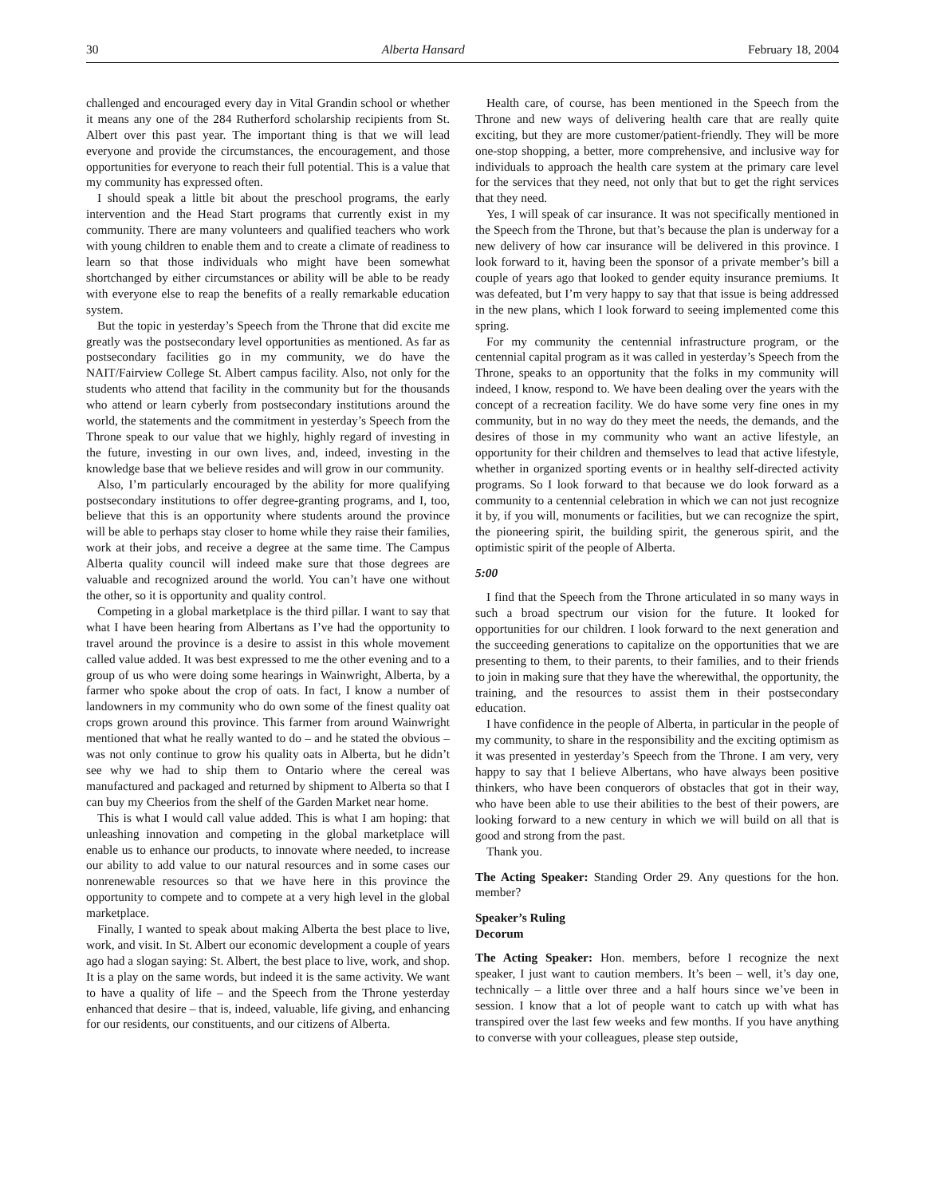30 Alberta Hansard February 18, 2004
challenged and encouraged every day in Vital Grandin school or whether it means any one of the 284 Rutherford scholarship recipients from St. Albert over this past year. The important thing is that we will lead everyone and provide the circumstances, the encouragement, and those opportunities for everyone to reach their full potential. This is a value that my community has expressed often.
I should speak a little bit about the preschool programs, the early intervention and the Head Start programs that currently exist in my community. There are many volunteers and qualified teachers who work with young children to enable them and to create a climate of readiness to learn so that those individuals who might have been somewhat shortchanged by either circumstances or ability will be able to be ready with everyone else to reap the benefits of a really remarkable education system.
But the topic in yesterday’s Speech from the Throne that did excite me greatly was the postsecondary level opportunities as mentioned. As far as postsecondary facilities go in my community, we do have the NAIT/Fairview College St. Albert campus facility. Also, not only for the students who attend that facility in the community but for the thousands who attend or learn cyberly from postsecondary institutions around the world, the statements and the commitment in yesterday’s Speech from the Throne speak to our value that we highly, highly regard of investing in the future, investing in our own lives, and, indeed, investing in the knowledge base that we believe resides and will grow in our community.
Also, I’m particularly encouraged by the ability for more qualifying postsecondary institutions to offer degree-granting programs, and I, too, believe that this is an opportunity where students around the province will be able to perhaps stay closer to home while they raise their families, work at their jobs, and receive a degree at the same time. The Campus Alberta quality council will indeed make sure that those degrees are valuable and recognized around the world. You can’t have one without the other, so it is opportunity and quality control.
Competing in a global marketplace is the third pillar. I want to say that what I have been hearing from Albertans as I’ve had the opportunity to travel around the province is a desire to assist in this whole movement called value added. It was best expressed to me the other evening and to a group of us who were doing some hearings in Wainwright, Alberta, by a farmer who spoke about the crop of oats. In fact, I know a number of landowners in my community who do own some of the finest quality oat crops grown around this province. This farmer from around Wainwright mentioned that what he really wanted to do – and he stated the obvious – was not only continue to grow his quality oats in Alberta, but he didn’t see why we had to ship them to Ontario where the cereal was manufactured and packaged and returned by shipment to Alberta so that I can buy my Cheerios from the shelf of the Garden Market near home.
This is what I would call value added. This is what I am hoping: that unleashing innovation and competing in the global marketplace will enable us to enhance our products, to innovate where needed, to increase our ability to add value to our natural resources and in some cases our nonrenewable resources so that we have here in this province the opportunity to compete and to compete at a very high level in the global marketplace.
Finally, I wanted to speak about making Alberta the best place to live, work, and visit. In St. Albert our economic development a couple of years ago had a slogan saying: St. Albert, the best place to live, work, and shop. It is a play on the same words, but indeed it is the same activity. We want to have a quality of life – and the Speech from the Throne yesterday enhanced that desire – that is, indeed, valuable, life giving, and enhancing for our residents, our constituents, and our citizens of Alberta.
Health care, of course, has been mentioned in the Speech from the Throne and new ways of delivering health care that are really quite exciting, but they are more customer/patient-friendly. They will be more one-stop shopping, a better, more comprehensive, and inclusive way for individuals to approach the health care system at the primary care level for the services that they need, not only that but to get the right services that they need.
Yes, I will speak of car insurance. It was not specifically mentioned in the Speech from the Throne, but that’s because the plan is underway for a new delivery of how car insurance will be delivered in this province. I look forward to it, having been the sponsor of a private member’s bill a couple of years ago that looked to gender equity insurance premiums. It was defeated, but I’m very happy to say that that issue is being addressed in the new plans, which I look forward to seeing implemented come this spring.
For my community the centennial infrastructure program, or the centennial capital program as it was called in yesterday’s Speech from the Throne, speaks to an opportunity that the folks in my community will indeed, I know, respond to. We have been dealing over the years with the concept of a recreation facility. We do have some very fine ones in my community, but in no way do they meet the needs, the demands, and the desires of those in my community who want an active lifestyle, an opportunity for their children and themselves to lead that active lifestyle, whether in organized sporting events or in healthy self-directed activity programs. So I look forward to that because we do look forward as a community to a centennial celebration in which we can not just recognize it by, if you will, monuments or facilities, but we can recognize the spirt, the pioneering spirit, the building spirit, the generous spirit, and the optimistic spirit of the people of Alberta.
5:00
I find that the Speech from the Throne articulated in so many ways in such a broad spectrum our vision for the future. It looked for opportunities for our children. I look forward to the next generation and the succeeding generations to capitalize on the opportunities that we are presenting to them, to their parents, to their families, and to their friends to join in making sure that they have the wherewithal, the opportunity, the training, and the resources to assist them in their postsecondary education.
I have confidence in the people of Alberta, in particular in the people of my community, to share in the responsibility and the exciting optimism as it was presented in yesterday’s Speech from the Throne. I am very, very happy to say that I believe Albertans, who have always been positive thinkers, who have been conquerors of obstacles that got in their way, who have been able to use their abilities to the best of their powers, are looking forward to a new century in which we will build on all that is good and strong from the past.
Thank you.
The Acting Speaker: Standing Order 29. Any questions for the hon. member?
Speaker’s Ruling
Decorum
The Acting Speaker: Hon. members, before I recognize the next speaker, I just want to caution members. It’s been – well, it’s day one, technically – a little over three and a half hours since we’ve been in session. I know that a lot of people want to catch up with what has transpired over the last few weeks and few months. If you have anything to converse with your colleagues, please step outside,